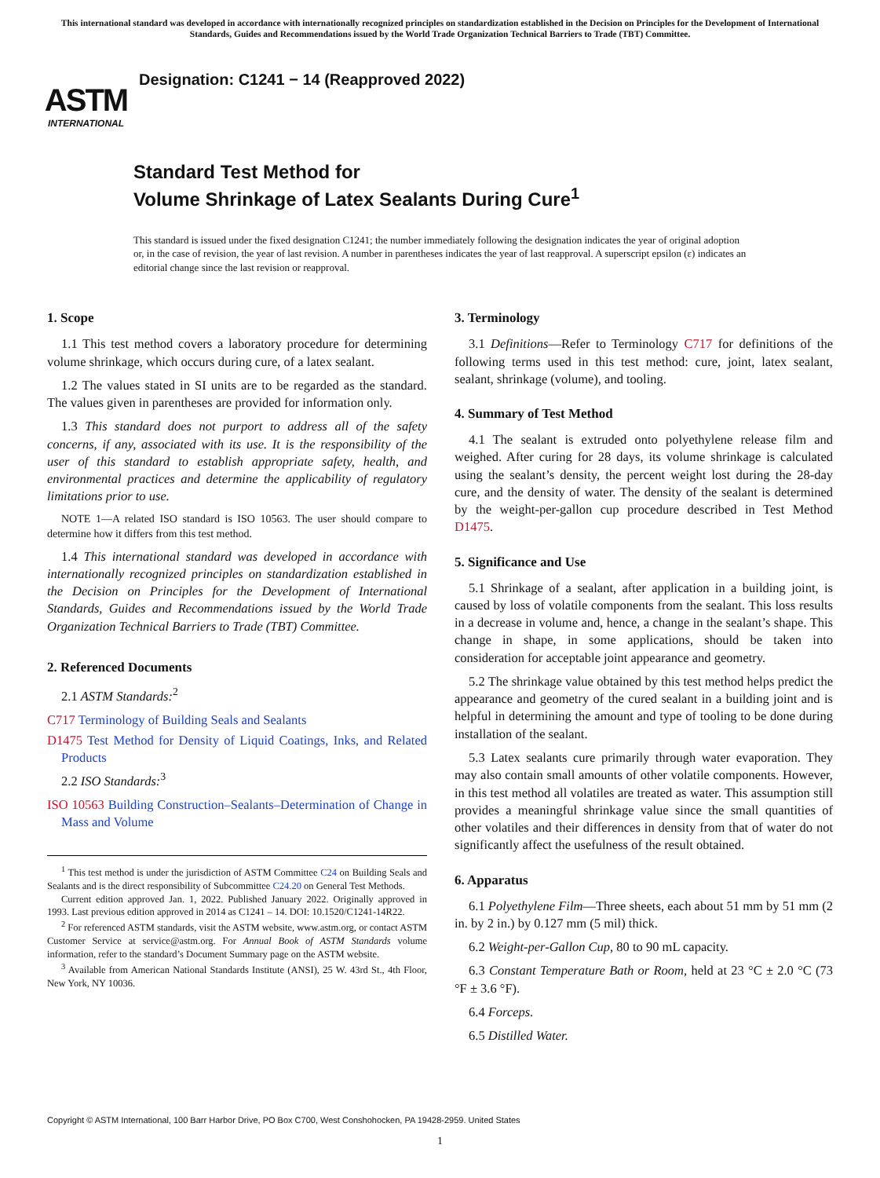This international standard was developed in accordance with internationally recognized principles on standardization established in the Decision on Principles for the Development of International Standards, Guides and Recommendations issued by the World Trade Organization Technical Barriers to Trade (TBT) Committee.
ASTM
INTERNATIONAL
Designation: C1241 − 14 (Reapproved 2022)
Standard Test Method for
Volume Shrinkage of Latex Sealants During Cure<sup>1</sup>
This standard is issued under the fixed designation C1241; the number immediately following the designation indicates the year of original adoption or, in the case of revision, the year of last revision. A number in parentheses indicates the year of last reapproval. A superscript epsilon (ε) indicates an editorial change since the last revision or reapproval.
1. Scope
1.1 This test method covers a laboratory procedure for determining volume shrinkage, which occurs during cure, of a latex sealant.
1.2 The values stated in SI units are to be regarded as the standard. The values given in parentheses are provided for information only.
1.3 This standard does not purport to address all of the safety concerns, if any, associated with its use. It is the responsibility of the user of this standard to establish appropriate safety, health, and environmental practices and determine the applicability of regulatory limitations prior to use.
NOTE 1—A related ISO standard is ISO 10563. The user should compare to determine how it differs from this test method.
1.4 This international standard was developed in accordance with internationally recognized principles on standardization established in the Decision on Principles for the Development of International Standards, Guides and Recommendations issued by the World Trade Organization Technical Barriers to Trade (TBT) Committee.
2. Referenced Documents
2.1 ASTM Standards:<sup>2</sup>
C717 Terminology of Building Seals and Sealants
D1475 Test Method for Density of Liquid Coatings, Inks, and Related Products
2.2 ISO Standards:<sup>3</sup>
ISO 10563 Building Construction–Sealants–Determination of Change in Mass and Volume
<sup>1</sup> This test method is under the jurisdiction of ASTM Committee C24 on Building Seals and Sealants and is the direct responsibility of Subcommittee C24.20 on General Test Methods.
Current edition approved Jan. 1, 2022. Published January 2022. Originally approved in 1993. Last previous edition approved in 2014 as C1241 – 14. DOI: 10.1520/C1241-14R22.
<sup>2</sup> For referenced ASTM standards, visit the ASTM website, www.astm.org, or contact ASTM Customer Service at service@astm.org. For Annual Book of ASTM Standards volume information, refer to the standard’s Document Summary page on the ASTM website.
<sup>3</sup> Available from American National Standards Institute (ANSI), 25 W. 43rd St., 4th Floor, New York, NY 10036.
3. Terminology
3.1 Definitions—Refer to Terminology C717 for definitions of the following terms used in this test method: cure, joint, latex sealant, sealant, shrinkage (volume), and tooling.
4. Summary of Test Method
4.1 The sealant is extruded onto polyethylene release film and weighed. After curing for 28 days, its volume shrinkage is calculated using the sealant’s density, the percent weight lost during the 28-day cure, and the density of water. The density of the sealant is determined by the weight-per-gallon cup procedure described in Test Method D1475.
5. Significance and Use
5.1 Shrinkage of a sealant, after application in a building joint, is caused by loss of volatile components from the sealant. This loss results in a decrease in volume and, hence, a change in the sealant’s shape. This change in shape, in some applications, should be taken into consideration for acceptable joint appearance and geometry.
5.2 The shrinkage value obtained by this test method helps predict the appearance and geometry of the cured sealant in a building joint and is helpful in determining the amount and type of tooling to be done during installation of the sealant.
5.3 Latex sealants cure primarily through water evaporation. They may also contain small amounts of other volatile components. However, in this test method all volatiles are treated as water. This assumption still provides a meaningful shrinkage value since the small quantities of other volatiles and their differences in density from that of water do not significantly affect the usefulness of the result obtained.
6. Apparatus
6.1 Polyethylene Film—Three sheets, each about 51 mm by 51 mm (2 in. by 2 in.) by 0.127 mm (5 mil) thick.
6.2 Weight-per-Gallon Cup, 80 to 90 mL capacity.
6.3 Constant Temperature Bath or Room, held at 23 °C ± 2.0 °C (73 °F ± 3.6 °F).
6.4 Forceps.
6.5 Distilled Water.
Copyright © ASTM International, 100 Barr Harbor Drive, PO Box C700, West Conshohocken, PA 19428-2959. United States
1